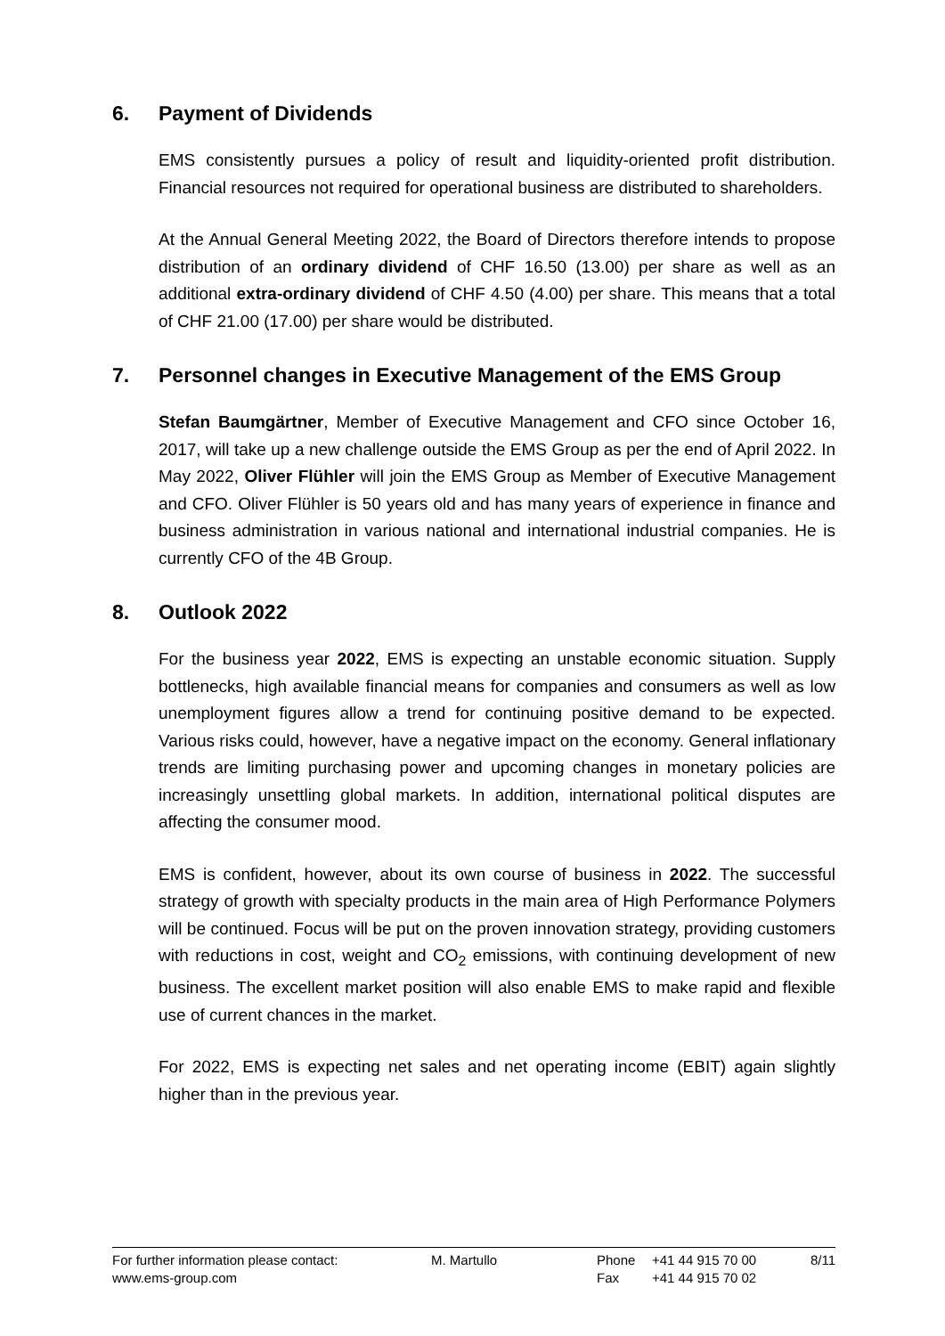6. Payment of Dividends
EMS consistently pursues a policy of result and liquidity-oriented profit distribution. Financial resources not required for operational business are distributed to shareholders.
At the Annual General Meeting 2022, the Board of Directors therefore intends to propose distribution of an ordinary dividend of CHF 16.50 (13.00) per share as well as an additional extra-ordinary dividend of CHF 4.50 (4.00) per share. This means that a total of CHF 21.00 (17.00) per share would be distributed.
7. Personnel changes in Executive Management of the EMS Group
Stefan Baumgärtner, Member of Executive Management and CFO since October 16, 2017, will take up a new challenge outside the EMS Group as per the end of April 2022. In May 2022, Oliver Flühler will join the EMS Group as Member of Executive Management and CFO. Oliver Flühler is 50 years old and has many years of experience in finance and business administration in various national and international industrial companies. He is currently CFO of the 4B Group.
8. Outlook 2022
For the business year 2022, EMS is expecting an unstable economic situation. Supply bottlenecks, high available financial means for companies and consumers as well as low unemployment figures allow a trend for continuing positive demand to be expected. Various risks could, however, have a negative impact on the economy. General inflationary trends are limiting purchasing power and upcoming changes in monetary policies are increasingly unsettling global markets. In addition, international political disputes are affecting the consumer mood.
EMS is confident, however, about its own course of business in 2022. The successful strategy of growth with specialty products in the main area of High Performance Polymers will be continued. Focus will be put on the proven innovation strategy, providing customers with reductions in cost, weight and CO<sub>2</sub> emissions, with continuing development of new business. The excellent market position will also enable EMS to make rapid and flexible use of current chances in the market.
For 2022, EMS is expecting net sales and net operating income (EBIT) again slightly higher than in the previous year.
| For further information please contact: | M. Martullo | Phone | +41 44 915 70 00 | 8/11 |
| www.ems-group.com | | Fax | +41 44 915 70 02 | |